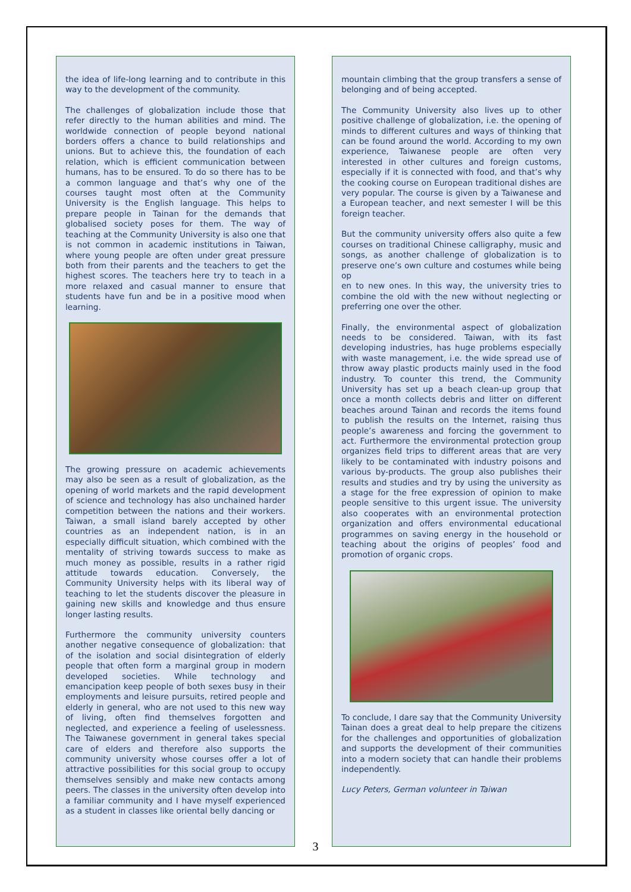the idea of life-long learning and to contribute in this way to the development of the community.
The challenges of globalization include those that refer directly to the human abilities and mind. The worldwide connection of people beyond national borders offers a chance to build relationships and unions. But to achieve this, the foundation of each relation, which is efficient communication between humans, has to be ensured. To do so there has to be a common language and that’s why one of the courses taught most often at the Community University is the English language. This helps to prepare people in Tainan for the demands that globalised society poses for them. The way of teaching at the Community University is also one that is not common in academic institutions in Taiwan, where young people are often under great pressure both from their parents and the teachers to get the highest scores. The teachers here try to teach in a more relaxed and casual manner to ensure that students have fun and be in a positive mood when learning.
The growing pressure on academic achievements may also be seen as a result of globalization, as the opening of world markets and the rapid development of science and technology has also unchained harder competition between the nations and their workers. Taiwan, a small island barely accepted by other countries as an independent nation, is in an especially difficult situation, which combined with the mentality of striving towards success to make as much money as possible, results in a rather rigid attitude towards education. Conversely, the Community University helps with its liberal way of teaching to let the students discover the pleasure in gaining new skills and knowledge and thus ensure longer lasting results.
Furthermore the community university counters another negative consequence of globalization: that of the isolation and social disintegration of elderly people that often form a marginal group in modern developed societies. While technology and emancipation keep people of both sexes busy in their employments and leisure pursuits, retired people and elderly in general, who are not used to this new way of living, often find themselves forgotten and neglected, and experience a feeling of uselessness. The Taiwanese government in general takes special care of elders and therefore also supports the community university whose courses offer a lot of attractive possibilities for this social group to occupy themselves sensibly and make new contacts among peers. The classes in the university often develop into a familiar community and I have myself experienced as a student in classes like oriental belly dancing or
mountain climbing that the group transfers a sense of belonging and of being accepted.
The Community University also lives up to other positive challenge of globalization, i.e. the opening of minds to different cultures and ways of thinking that can be found around the world. According to my own experience, Taiwanese people are often very interested in other cultures and foreign customs, especially if it is connected with food, and that’s why the cooking course on European traditional dishes are very popular. The course is given by a Taiwanese and a European teacher, and next semester I will be this foreign teacher.
But the community university offers also quite a few courses on traditional Chinese calligraphy, music and songs, as another challenge of globalization is to preserve one’s own culture and costumes while being op
en to new ones. In this way, the university tries to combine the old with the new without neglecting or preferring one over the other.
Finally, the environmental aspect of globalization needs to be considered. Taiwan, with its fast developing industries, has huge problems especially with waste management, i.e. the wide spread use of throw away plastic products mainly used in the food industry. To counter this trend, the Community University has set up a beach clean-up group that once a month collects debris and litter on different beaches around Tainan and records the items found to publish the results on the Internet, raising thus people’s awareness and forcing the government to act. Furthermore the environmental protection group organizes field trips to different areas that are very likely to be contaminated with industry poisons and various by-products. The group also publishes their results and studies and try by using the university as a stage for the free expression of opinion to make people sensitive to this urgent issue. The university also cooperates with an environmental protection organization and offers environmental educational programmes on saving energy in the household or teaching about the origins of peoples’ food and promotion of organic crops.
To conclude, I dare say that the Community University Tainan does a great deal to help prepare the citizens for the challenges and opportunities of globalization and supports the development of their communities into a modern society that can handle their problems independently.
Lucy Peters, German volunteer in Taiwan
3